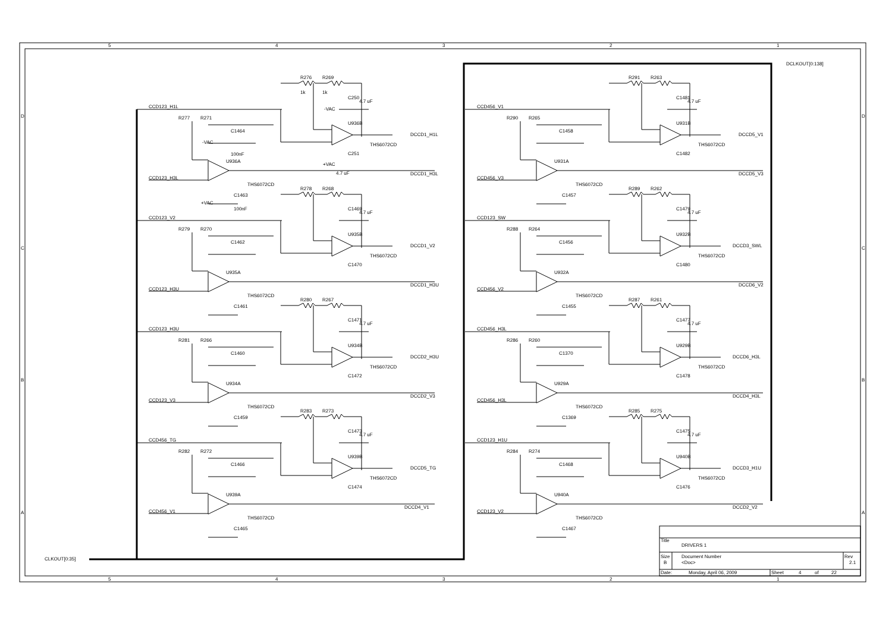5
4
3
2
1
5
4
3
2
1
D
C
B
A
D
C
B
A
DCLKOUT[0:138]
CLKOUT[0:35]
R276
R269
1k
1k
C250
4.7 uF
-VAC
U936B
CCD123_H1L
R277
R271
C1464
-VAC
100nF
U936A
DCCD1_H1L
THS6072CD
C251
+VAC
4.7 uF
DCCD1_H3L
CCD123_H3L
THS6072CD
C1463
+VAC
100nF
R278
R268
C1469
4.7 uF
U935B
CCD123_V2
R279
R270
C1462
U935A
DCCD1_V2
THS6072CD
C1470
DCCD1_H3U
CCD123_H3U
THS6072CD
C1461
R280
R267
C1471
4.7 uF
U934B
CCD123_H3U
R281
R266
C1460
U934A
DCCD2_H3U
THS6072CD
C1472
DCCD2_V3
CCD123_V3
THS6072CD
C1459
R283
R273
C1473
4.7 uF
U939B
CCD456_TG
R282
R272
C1466
U939A
DCCD5_TG
THS6072CD
C1474
DCCD4_V1
CCD456_V1
THS6072CD
C1465
R291
R263
C1481
4.7 uF
U931B
CCD456_V1
R290
R265
C1458
U931A
DCCD5_V1
THS6072CD
C1482
DCCD5_V3
CCD456_V3
THS6072CD
C1457
R289
R262
C1479
4.7 uF
U932B
CCD123_SW
R288
R264
C1456
U932A
DCCD3_SWL
THS6072CD
C1480
DCCD6_V2
CCD456_V2
THS6072CD
C1455
R287
R261
C1477
4.7 uF
U929B
CCD456_H3L
R286
R260
C1370
U929A
DCCD6_H3L
THS6072CD
C1478
DCCD4_H3L
CCD456_H3L
THS6072CD
C1369
R285
R275
C1475
4.7 uF
U940B
CCD123_H1U
R284
R274
C1468
U940A
DCCD3_H1U
THS6072CD
C1476
DCCD2_V2
CCD123_V2
THS6072CD
C1467
Title
DRIVERS 1
Size
B
Document Number
<Doc>
Rev
2.1
Date:
Monday, April 06, 2009
Sheet
4
of
22